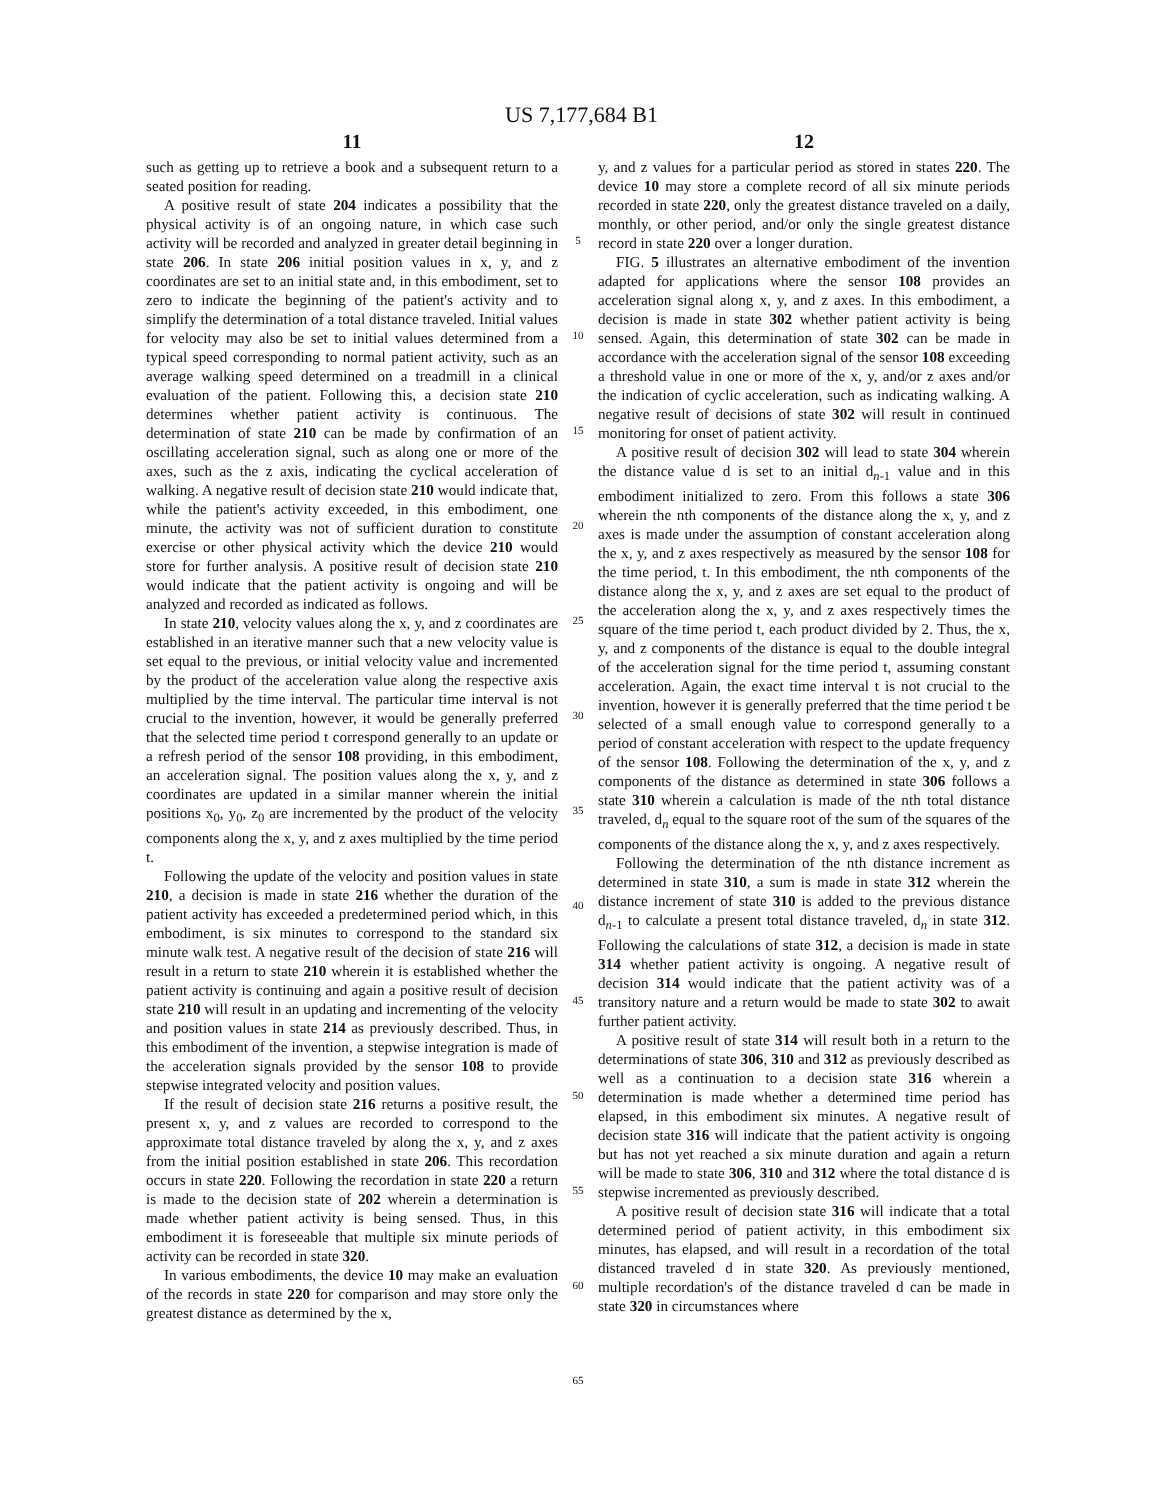US 7,177,684 B1
11
such as getting up to retrieve a book and a subsequent return to a seated position for reading.
A positive result of state 204 indicates a possibility that the physical activity is of an ongoing nature, in which case such activity will be recorded and analyzed in greater detail beginning in state 206. In state 206 initial position values in x, y, and z coordinates are set to an initial state and, in this embodiment, set to zero to indicate the beginning of the patient's activity and to simplify the determination of a total distance traveled. Initial values for velocity may also be set to initial values determined from a typical speed corresponding to normal patient activity, such as an average walking speed determined on a treadmill in a clinical evaluation of the patient. Following this, a decision state 210 determines whether patient activity is continuous. The determination of state 210 can be made by confirmation of an oscillating acceleration signal, such as along one or more of the axes, such as the z axis, indicating the cyclical acceleration of walking. A negative result of decision state 210 would indicate that, while the patient's activity exceeded, in this embodiment, one minute, the activity was not of sufficient duration to constitute exercise or other physical activity which the device 210 would store for further analysis. A positive result of decision state 210 would indicate that the patient activity is ongoing and will be analyzed and recorded as indicated as follows.
In state 210, velocity values along the x, y, and z coordinates are established in an iterative manner such that a new velocity value is set equal to the previous, or initial velocity value and incremented by the product of the acceleration value along the respective axis multiplied by the time interval. The particular time interval is not crucial to the invention, however, it would be generally preferred that the selected time period t correspond generally to an update or a refresh period of the sensor 108 providing, in this embodiment, an acceleration signal. The position values along the x, y, and z coordinates are updated in a similar manner wherein the initial positions x<sub>0</sub>, y<sub>0</sub>, z<sub>0</sub> are incremented by the product of the velocity components along the x, y, and z axes multiplied by the time period t.
Following the update of the velocity and position values in state 210, a decision is made in state 216 whether the duration of the patient activity has exceeded a predetermined period which, in this embodiment, is six minutes to correspond to the standard six minute walk test. A negative result of the decision of state 216 will result in a return to state 210 wherein it is established whether the patient activity is continuing and again a positive result of decision state 210 will result in an updating and incrementing of the velocity and position values in state 214 as previously described. Thus, in this embodiment of the invention, a stepwise integration is made of the acceleration signals provided by the sensor 108 to provide stepwise integrated velocity and position values.
If the result of decision state 216 returns a positive result, the present x, y, and z values are recorded to correspond to the approximate total distance traveled by along the x, y, and z axes from the initial position established in state 206. This recordation occurs in state 220. Following the recordation in state 220 a return is made to the decision state of 202 wherein a determination is made whether patient activity is being sensed. Thus, in this embodiment it is foreseeable that multiple six minute periods of activity can be recorded in state 320.
In various embodiments, the device 10 may make an evaluation of the records in state 220 for comparison and may store only the greatest distance as determined by the x,
5
10
15
20
25
30
35
40
45
50
55
60
65
12
y, and z values for a particular period as stored in states 220. The device 10 may store a complete record of all six minute periods recorded in state 220, only the greatest distance traveled on a daily, monthly, or other period, and/or only the single greatest distance record in state 220 over a longer duration.
FIG. 5 illustrates an alternative embodiment of the invention adapted for applications where the sensor 108 provides an acceleration signal along x, y, and z axes. In this embodiment, a decision is made in state 302 whether patient activity is being sensed. Again, this determination of state 302 can be made in accordance with the acceleration signal of the sensor 108 exceeding a threshold value in one or more of the x, y, and/or z axes and/or the indication of cyclic acceleration, such as indicating walking. A negative result of decisions of state 302 will result in continued monitoring for onset of patient activity.
A positive result of decision 302 will lead to state 304 wherein the distance value d is set to an initial d<sub>n-1</sub> value and in this embodiment initialized to zero. From this follows a state 306 wherein the nth components of the distance along the x, y, and z axes is made under the assumption of constant acceleration along the x, y, and z axes respectively as measured by the sensor 108 for the time period, t. In this embodiment, the nth components of the distance along the x, y, and z axes are set equal to the product of the acceleration along the x, y, and z axes respectively times the square of the time period t, each product divided by 2. Thus, the x, y, and z components of the distance is equal to the double integral of the acceleration signal for the time period t, assuming constant acceleration. Again, the exact time interval t is not crucial to the invention, however it is generally preferred that the time period t be selected of a small enough value to correspond generally to a period of constant acceleration with respect to the update frequency of the sensor 108. Following the determination of the x, y, and z components of the distance as determined in state 306 follows a state 310 wherein a calculation is made of the nth total distance traveled, d<sub>n</sub> equal to the square root of the sum of the squares of the components of the distance along the x, y, and z axes respectively.
Following the determination of the nth distance increment as determined in state 310, a sum is made in state 312 wherein the distance increment of state 310 is added to the previous distance d<sub>n-1</sub> to calculate a present total distance traveled, d<sub>n</sub> in state 312. Following the calculations of state 312, a decision is made in state 314 whether patient activity is ongoing. A negative result of decision 314 would indicate that the patient activity was of a transitory nature and a return would be made to state 302 to await further patient activity.
A positive result of state 314 will result both in a return to the determinations of state 306, 310 and 312 as previously described as well as a continuation to a decision state 316 wherein a determination is made whether a determined time period has elapsed, in this embodiment six minutes. A negative result of decision state 316 will indicate that the patient activity is ongoing but has not yet reached a six minute duration and again a return will be made to state 306, 310 and 312 where the total distance d is stepwise incremented as previously described.
A positive result of decision state 316 will indicate that a total determined period of patient activity, in this embodiment six minutes, has elapsed, and will result in a recordation of the total distanced traveled d in state 320. As previously mentioned, multiple recordation's of the distance traveled d can be made in state 320 in circumstances where